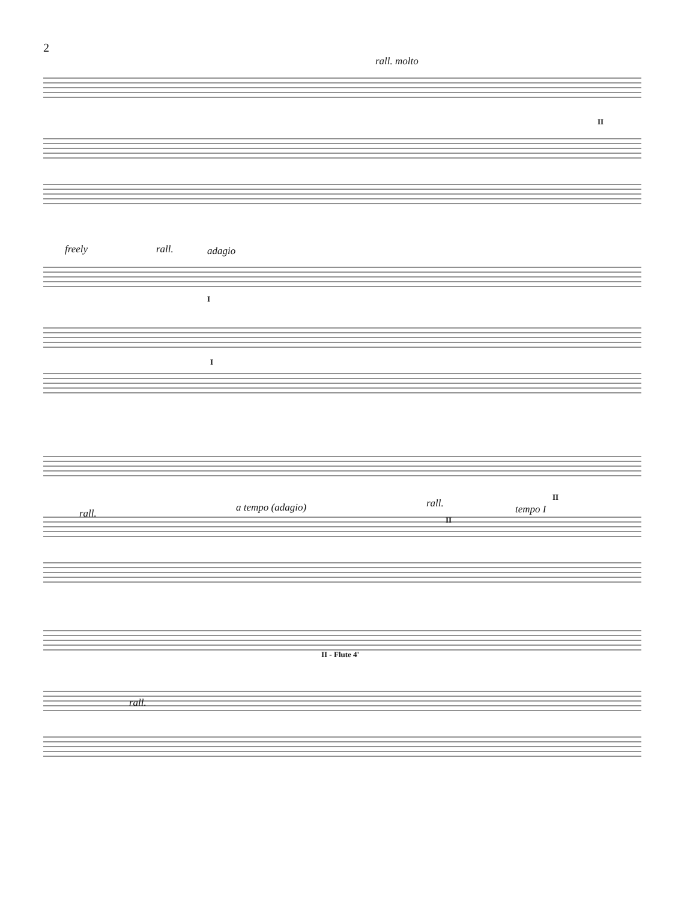2
rall. molto
II
freely rall. adagio
I
I
rall. a tempo (adagio) rall.
II
II
tempo I
II - Flute 4'
rall.